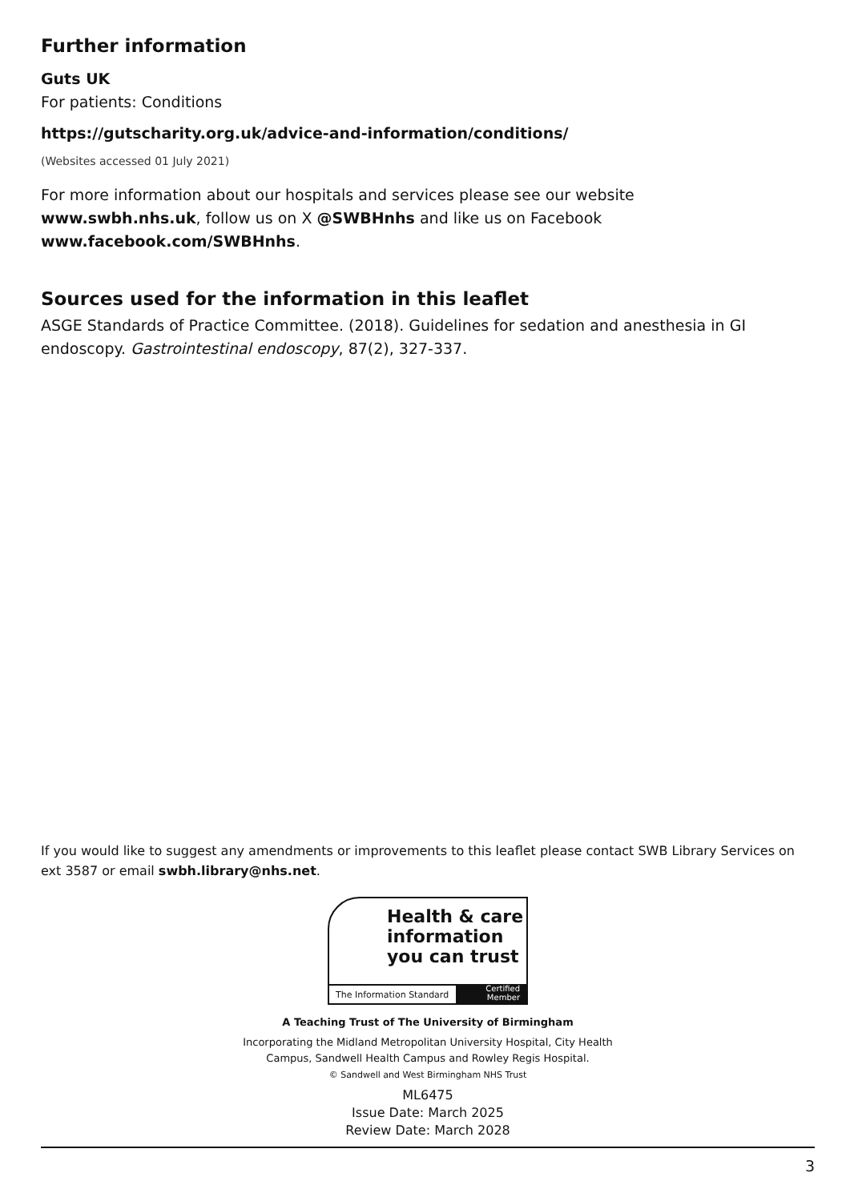Further information
Guts UK
For patients: Conditions
https://gutscharity.org.uk/advice-and-information/conditions/
(Websites accessed 01 July 2021)
For more information about our hospitals and services please see our website
www.swbh.nhs.uk, follow us on X @SWBHnhs and like us on Facebook
www.facebook.com/SWBHnhs.
Sources used for the information in this leaflet
ASGE Standards of Practice Committee. (2018). Guidelines for sedation and anesthesia in GI endoscopy. Gastrointestinal endoscopy, 87(2), 327-337.
If you would like to suggest any amendments or improvements to this leaflet please contact SWB Library Services on ext 3587 or email swbh.library@nhs.net.
Health & care
information
you can trust
The Information Standard
Certified
Member
A Teaching Trust of The University of Birmingham
Incorporating the Midland Metropolitan University Hospital, City Health
Campus, Sandwell Health Campus and Rowley Regis Hospital.
© Sandwell and West Birmingham NHS Trust
ML6475
Issue Date: March 2025
Review Date: March 2028
3